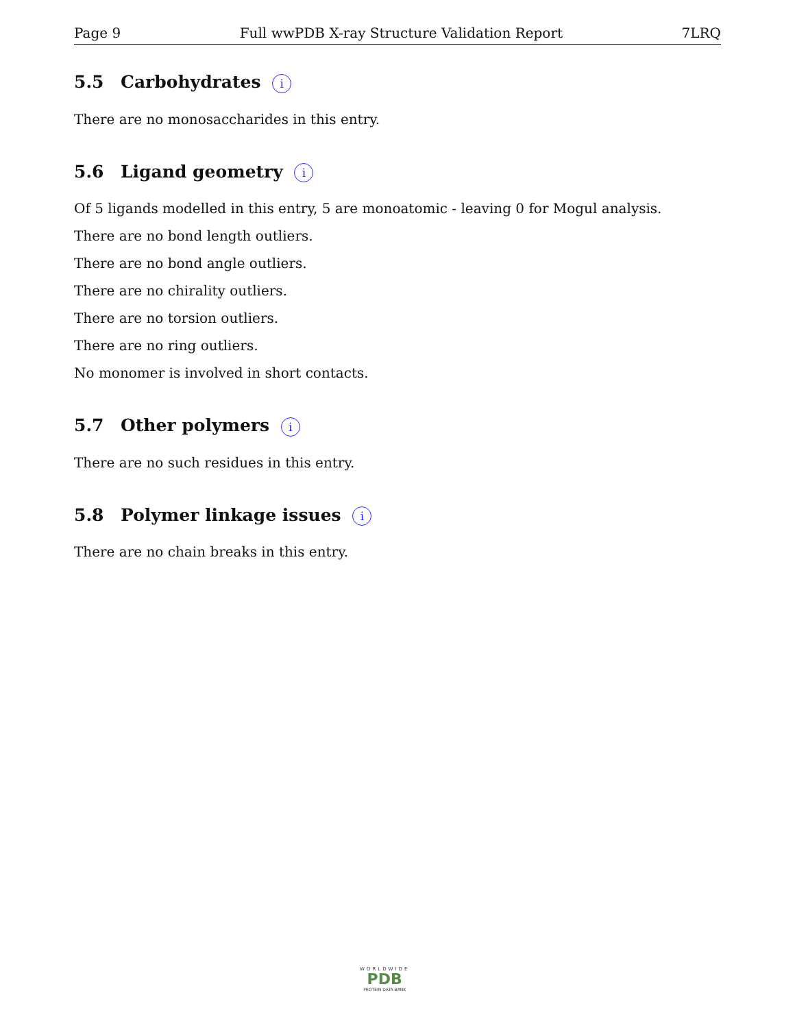Page 9 Full wwPDB X-ray Structure Validation Report 7LRQ
5.5 Carbohydrates i
There are no monosaccharides in this entry.
5.6 Ligand geometry i
Of 5 ligands modelled in this entry, 5 are monoatomic - leaving 0 for Mogul analysis.
There are no bond length outliers.
There are no bond angle outliers.
There are no chirality outliers.
There are no torsion outliers.
There are no ring outliers.
No monomer is involved in short contacts.
5.7 Other polymers i
There are no such residues in this entry.
5.8 Polymer linkage issues i
There are no chain breaks in this entry.
WORLDWIDE
PDB
PROTEIN DATA BANK